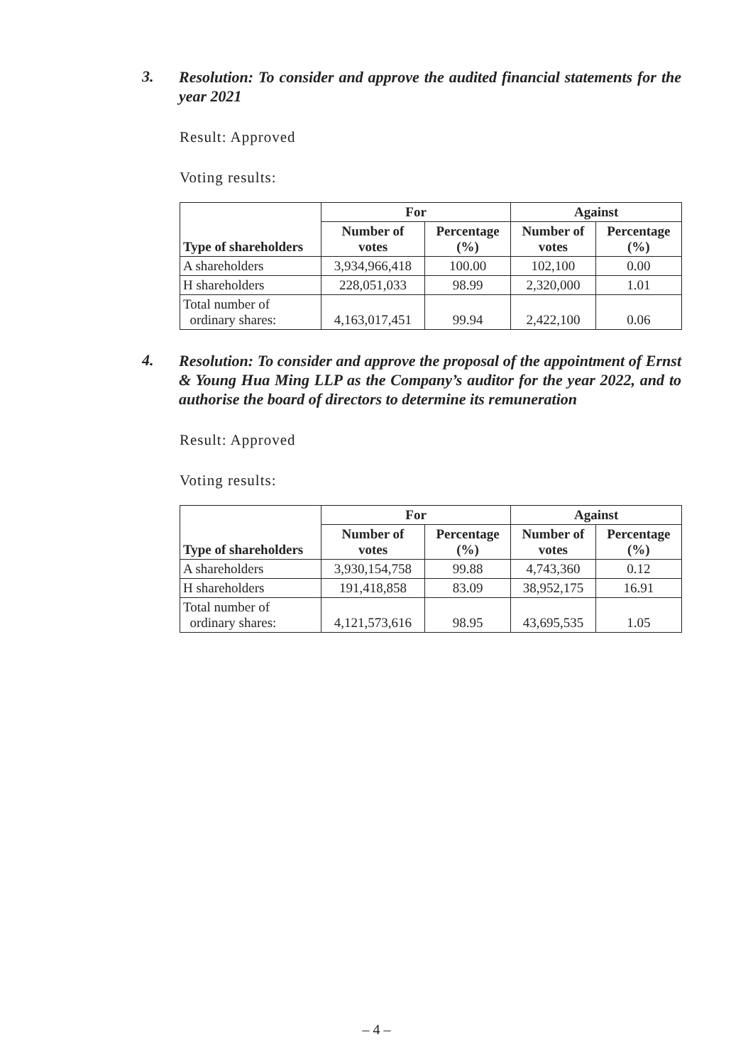3.
Resolution: To consider and approve the audited financial statements for the year 2021
Result: Approved
Voting results:
| Type of shareholders | For | | Against | |
| --- | --- | --- | --- | --- |
| | Number of votes | Percentage (%) | Number of votes | Percentage (%) |
| A shareholders | 3,934,966,418 | 100.00 | 102,100 | 0.00 |
| H shareholders | 228,051,033 | 98.99 | 2,320,000 | 1.01 |
| Total number of ordinary shares: | 4,163,017,451 | 99.94 | 2,422,100 | 0.06 |
4.
Resolution: To consider and approve the proposal of the appointment of Ernst & Young Hua Ming LLP as the Company’s auditor for the year 2022, and to authorise the board of directors to determine its remuneration
Result: Approved
Voting results:
| Type of shareholders | For | | Against | |
| --- | --- | --- | --- | --- |
| | Number of votes | Percentage (%) | Number of votes | Percentage (%) |
| A shareholders | 3,930,154,758 | 99.88 | 4,743,360 | 0.12 |
| H shareholders | 191,418,858 | 83.09 | 38,952,175 | 16.91 |
| Total number of ordinary shares: | 4,121,573,616 | 98.95 | 43,695,535 | 1.05 |
– 4 –